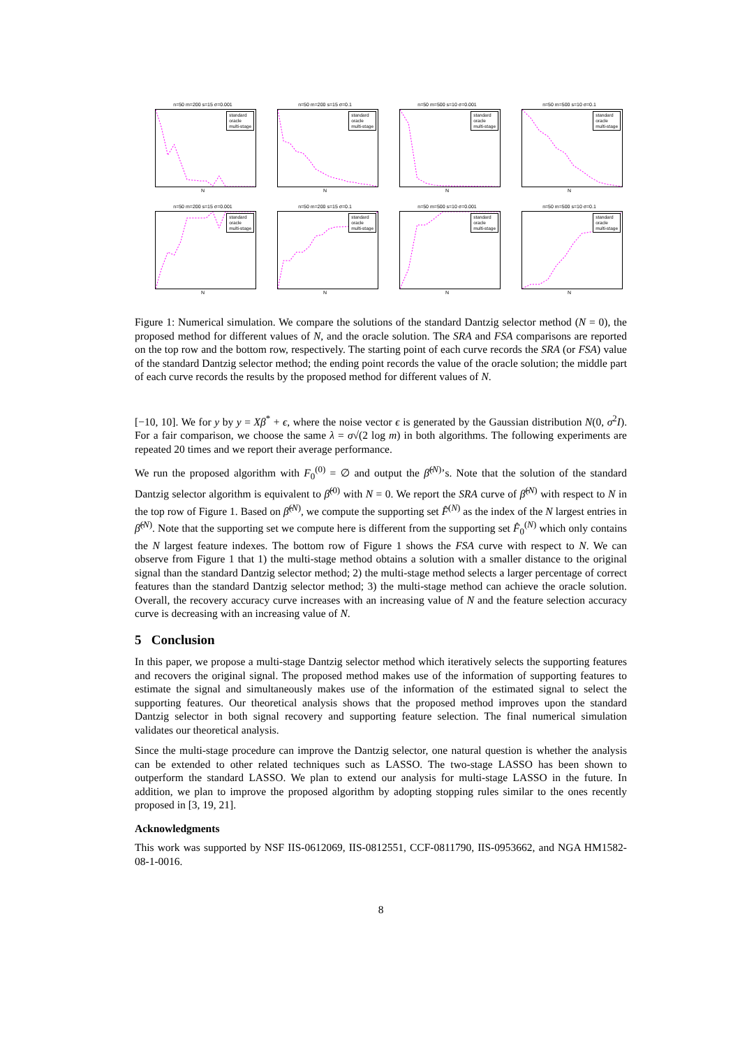n=50 m=200 s=15 σ=0.001
standard
oracle
multi-stage
N
n=50 m=200 s=15 σ=0.1
standard
oracle
multi-stage
N
n=50 m=500 s=10 σ=0.001
standard
oracle
multi-stage
N
n=50 m=500 s=10 σ=0.1
standard
oracle
multi-stage
N
n=50 m=200 s=15 σ=0.001
standard
oracle
multi-stage
N
n=50 m=200 s=15 σ=0.1
standard
oracle
multi-stage
N
n=50 m=500 s=10 σ=0.001
standard
oracle
multi-stage
N
n=50 m=500 s=10 σ=0.1
standard
oracle
multi-stage
N
Figure 1: Numerical simulation. We compare the solutions of the standard Dantzig selector method (N = 0), the proposed method for different values of N, and the oracle solution. The SRA and FSA comparisons are reported on the top row and the bottom row, respectively. The starting point of each curve records the SRA (or FSA) value of the standard Dantzig selector method; the ending point records the value of the oracle solution; the middle part of each curve records the results by the proposed method for different values of N.
[−10, 10]. We for y by y = Xβ<sup>*</sup> + ϵ, where the noise vector ϵ is generated by the Gaussian distribution N(0, σ<sup>2</sup>I). For a fair comparison, we choose the same λ = σ√(2 log m) in both algorithms. The following experiments are repeated 20 times and we report their average performance.
We run the proposed algorithm with F<sub>0</sub><sup>(0)</sup> = ∅ and output the β̂<sup>(N)</sup>’s. Note that the solution of the standard Dantzig selector algorithm is equivalent to β̂<sup>(0)</sup> with N = 0. We report the SRA curve of β̂<sup>(N)</sup> with respect to N in the top row of Figure 1. Based on β̂<sup>(N)</sup>, we compute the supporting set F̂<sup>(N)</sup> as the index of the N largest entries in β̂<sup>(N)</sup>. Note that the supporting set we compute here is different from the supporting set F̂<sub>0</sub><sup>(N)</sup> which only contains the N largest feature indexes. The bottom row of Figure 1 shows the FSA curve with respect to N. We can observe from Figure 1 that 1) the multi-stage method obtains a solution with a smaller distance to the original signal than the standard Dantzig selector method; 2) the multi-stage method selects a larger percentage of correct features than the standard Dantzig selector method; 3) the multi-stage method can achieve the oracle solution. Overall, the recovery accuracy curve increases with an increasing value of N and the feature selection accuracy curve is decreasing with an increasing value of N.
5 Conclusion
In this paper, we propose a multi-stage Dantzig selector method which iteratively selects the supporting features and recovers the original signal. The proposed method makes use of the information of supporting features to estimate the signal and simultaneously makes use of the information of the estimated signal to select the supporting features. Our theoretical analysis shows that the proposed method improves upon the standard Dantzig selector in both signal recovery and supporting feature selection. The final numerical simulation validates our theoretical analysis.
Since the multi-stage procedure can improve the Dantzig selector, one natural question is whether the analysis can be extended to other related techniques such as LASSO. The two-stage LASSO has been shown to outperform the standard LASSO. We plan to extend our analysis for multi-stage LASSO in the future. In addition, we plan to improve the proposed algorithm by adopting stopping rules similar to the ones recently proposed in [3, 19, 21].
Acknowledgments
This work was supported by NSF IIS-0612069, IIS-0812551, CCF-0811790, IIS-0953662, and NGA HM1582-08-1-0016.
8